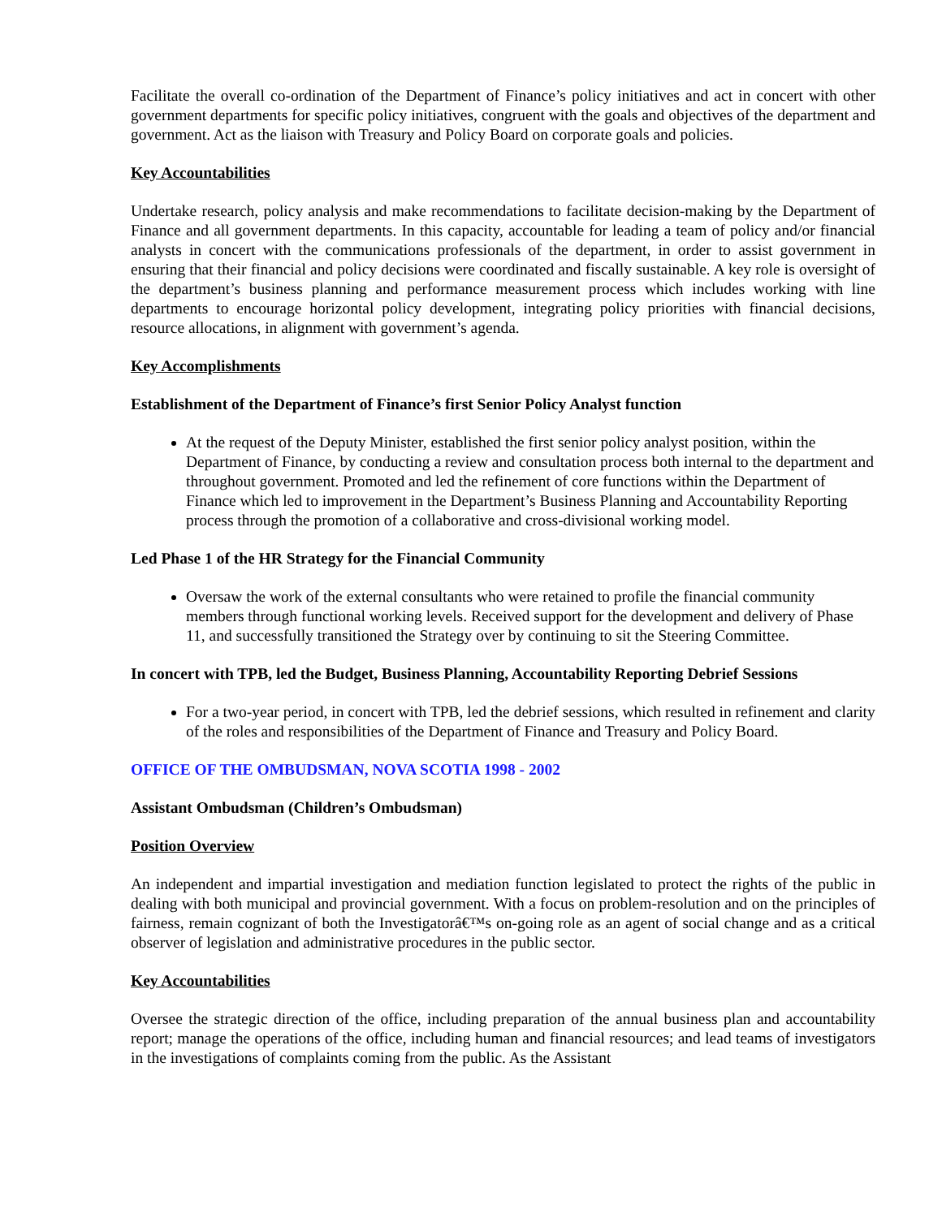Facilitate the overall co-ordination of the Department of Finance’s policy initiatives and act in concert with other government departments for specific policy initiatives, congruent with the goals and objectives of the department and government. Act as the liaison with Treasury and Policy Board on corporate goals and policies.
Key Accountabilities
Undertake research, policy analysis and make recommendations to facilitate decision-making by the Department of Finance and all government departments. In this capacity, accountable for leading a team of policy and/or financial analysts in concert with the communications professionals of the department, in order to assist government in ensuring that their financial and policy decisions were coordinated and fiscally sustainable. A key role is oversight of the department’s business planning and performance measurement process which includes working with line departments to encourage horizontal policy development, integrating policy priorities with financial decisions, resource allocations, in alignment with government’s agenda.
Key Accomplishments
Establishment of the Department of Finance’s first Senior Policy Analyst function
At the request of the Deputy Minister, established the first senior policy analyst position, within the Department of Finance, by conducting a review and consultation process both internal to the department and throughout government. Promoted and led the refinement of core functions within the Department of Finance which led to improvement in the Department’s Business Planning and Accountability Reporting process through the promotion of a collaborative and cross-divisional working model.
Led Phase 1 of the HR Strategy for the Financial Community
Oversaw the work of the external consultants who were retained to profile the financial community members through functional working levels. Received support for the development and delivery of Phase 11, and successfully transitioned the Strategy over by continuing to sit the Steering Committee.
In concert with TPB, led the Budget, Business Planning, Accountability Reporting Debrief Sessions
For a two-year period, in concert with TPB, led the debrief sessions, which resulted in refinement and clarity of the roles and responsibilities of the Department of Finance and Treasury and Policy Board.
OFFICE OF THE OMBUDSMAN, NOVA SCOTIA 1998 - 2002
Assistant Ombudsman (Children’s Ombudsman)
Position Overview
An independent and impartial investigation and mediation function legislated to protect the rights of the public in dealing with both municipal and provincial government. With a focus on problem-resolution and on the principles of fairness, remain cognizant of both the Investigatorâ€™s on-going role as an agent of social change and as a critical observer of legislation and administrative procedures in the public sector.
Key Accountabilities
Oversee the strategic direction of the office, including preparation of the annual business plan and accountability report; manage the operations of the office, including human and financial resources; and lead teams of investigators in the investigations of complaints coming from the public. As the Assistant